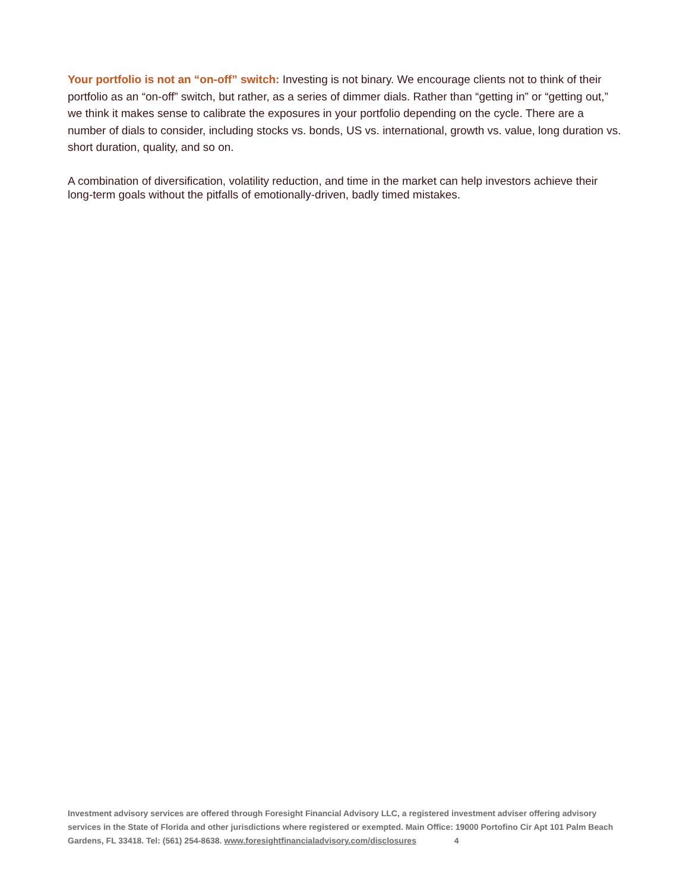Your portfolio is not an “on-off” switch: Investing is not binary. We encourage clients not to think of their portfolio as an “on-off” switch, but rather, as a series of dimmer dials. Rather than “getting in” or “getting out,” we think it makes sense to calibrate the exposures in your portfolio depending on the cycle. There are a number of dials to consider, including stocks vs. bonds, US vs. international, growth vs. value, long duration vs. short duration, quality, and so on.
A combination of diversification, volatility reduction, and time in the market can help investors achieve their long-term goals without the pitfalls of emotionally-driven, badly timed mistakes.
Investment advisory services are offered through Foresight Financial Advisory LLC, a registered investment adviser offering advisory services in the State of Florida and other jurisdictions where registered or exempted. Main Office: 19000 Portofino Cir Apt 101 Palm Beach Gardens, FL 33418. Tel: (561) 254-8638. www.foresightfinancialadvisory.com/disclosures 4